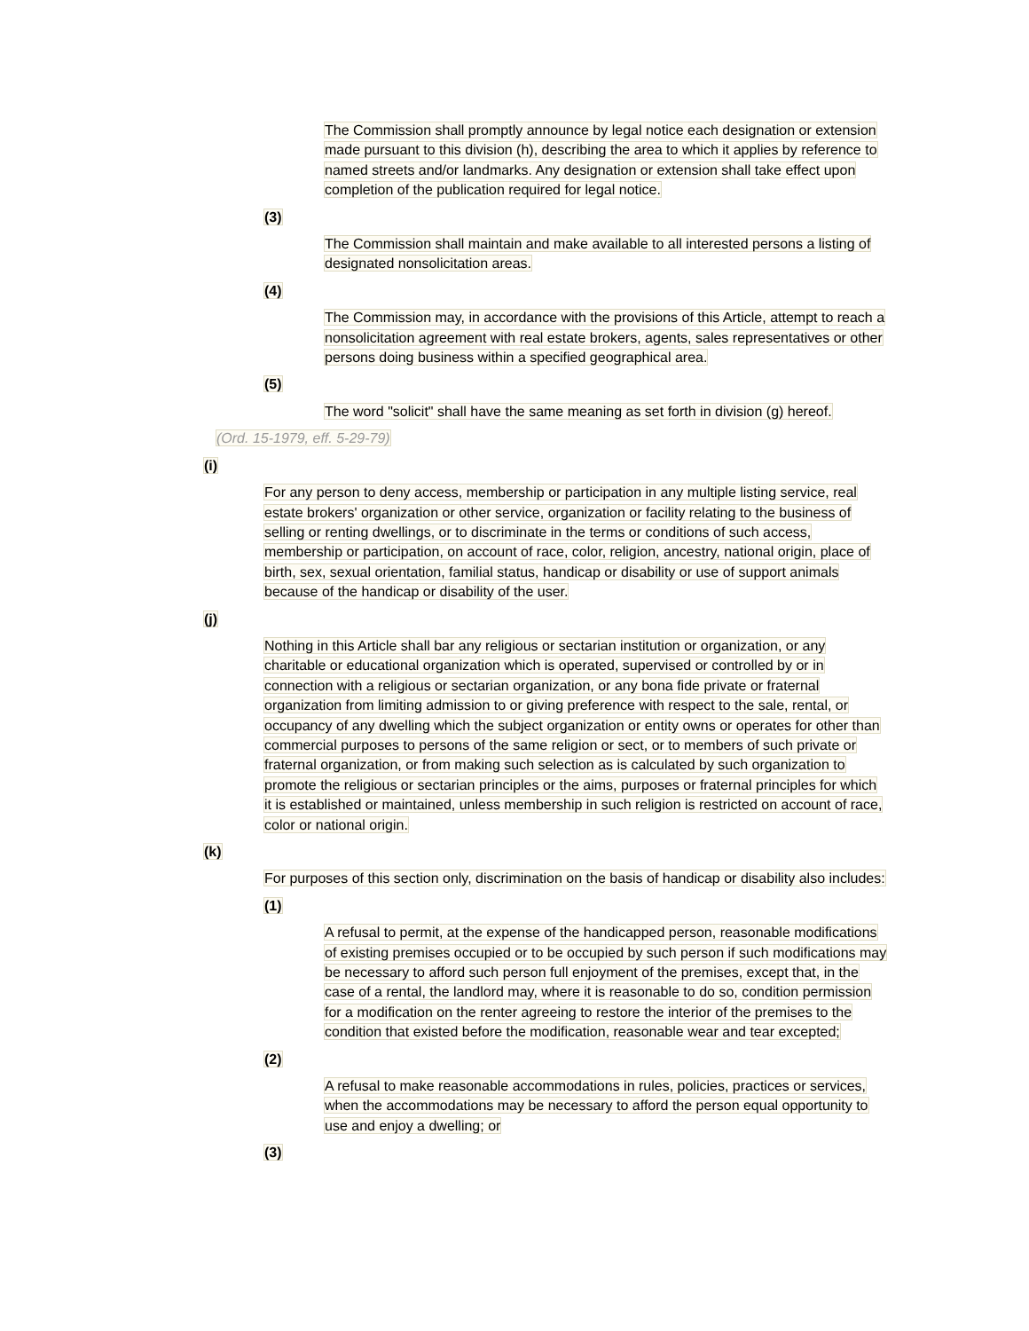The Commission shall promptly announce by legal notice each designation or extension made pursuant to this division (h), describing the area to which it applies by reference to named streets and/or landmarks. Any designation or extension shall take effect upon completion of the publication required for legal notice.
(3)
The Commission shall maintain and make available to all interested persons a listing of designated nonsolicitation areas.
(4)
The Commission may, in accordance with the provisions of this Article, attempt to reach a nonsolicitation agreement with real estate brokers, agents, sales representatives or other persons doing business within a specified geographical area.
(5)
The word "solicit" shall have the same meaning as set forth in division (g) hereof.
(Ord. 15-1979, eff. 5-29-79)
(i)
For any person to deny access, membership or participation in any multiple listing service, real estate brokers' organization or other service, organization or facility relating to the business of selling or renting dwellings, or to discriminate in the terms or conditions of such access, membership or participation, on account of race, color, religion, ancestry, national origin, place of birth, sex, sexual orientation, familial status, handicap or disability or use of support animals because of the handicap or disability of the user.
(j)
Nothing in this Article shall bar any religious or sectarian institution or organization, or any charitable or educational organization which is operated, supervised or controlled by or in connection with a religious or sectarian organization, or any bona fide private or fraternal organization from limiting admission to or giving preference with respect to the sale, rental, or occupancy of any dwelling which the subject organization or entity owns or operates for other than commercial purposes to persons of the same religion or sect, or to members of such private or fraternal organization, or from making such selection as is calculated by such organization to promote the religious or sectarian principles or the aims, purposes or fraternal principles for which it is established or maintained, unless membership in such religion is restricted on account of race, color or national origin.
(k)
For purposes of this section only, discrimination on the basis of handicap or disability also includes:
(1)
A refusal to permit, at the expense of the handicapped person, reasonable modifications of existing premises occupied or to be occupied by such person if such modifications may be necessary to afford such person full enjoyment of the premises, except that, in the case of a rental, the landlord may, where it is reasonable to do so, condition permission for a modification on the renter agreeing to restore the interior of the premises to the condition that existed before the modification, reasonable wear and tear excepted;
(2)
A refusal to make reasonable accommodations in rules, policies, practices or services, when the accommodations may be necessary to afford the person equal opportunity to use and enjoy a dwelling; or
(3)